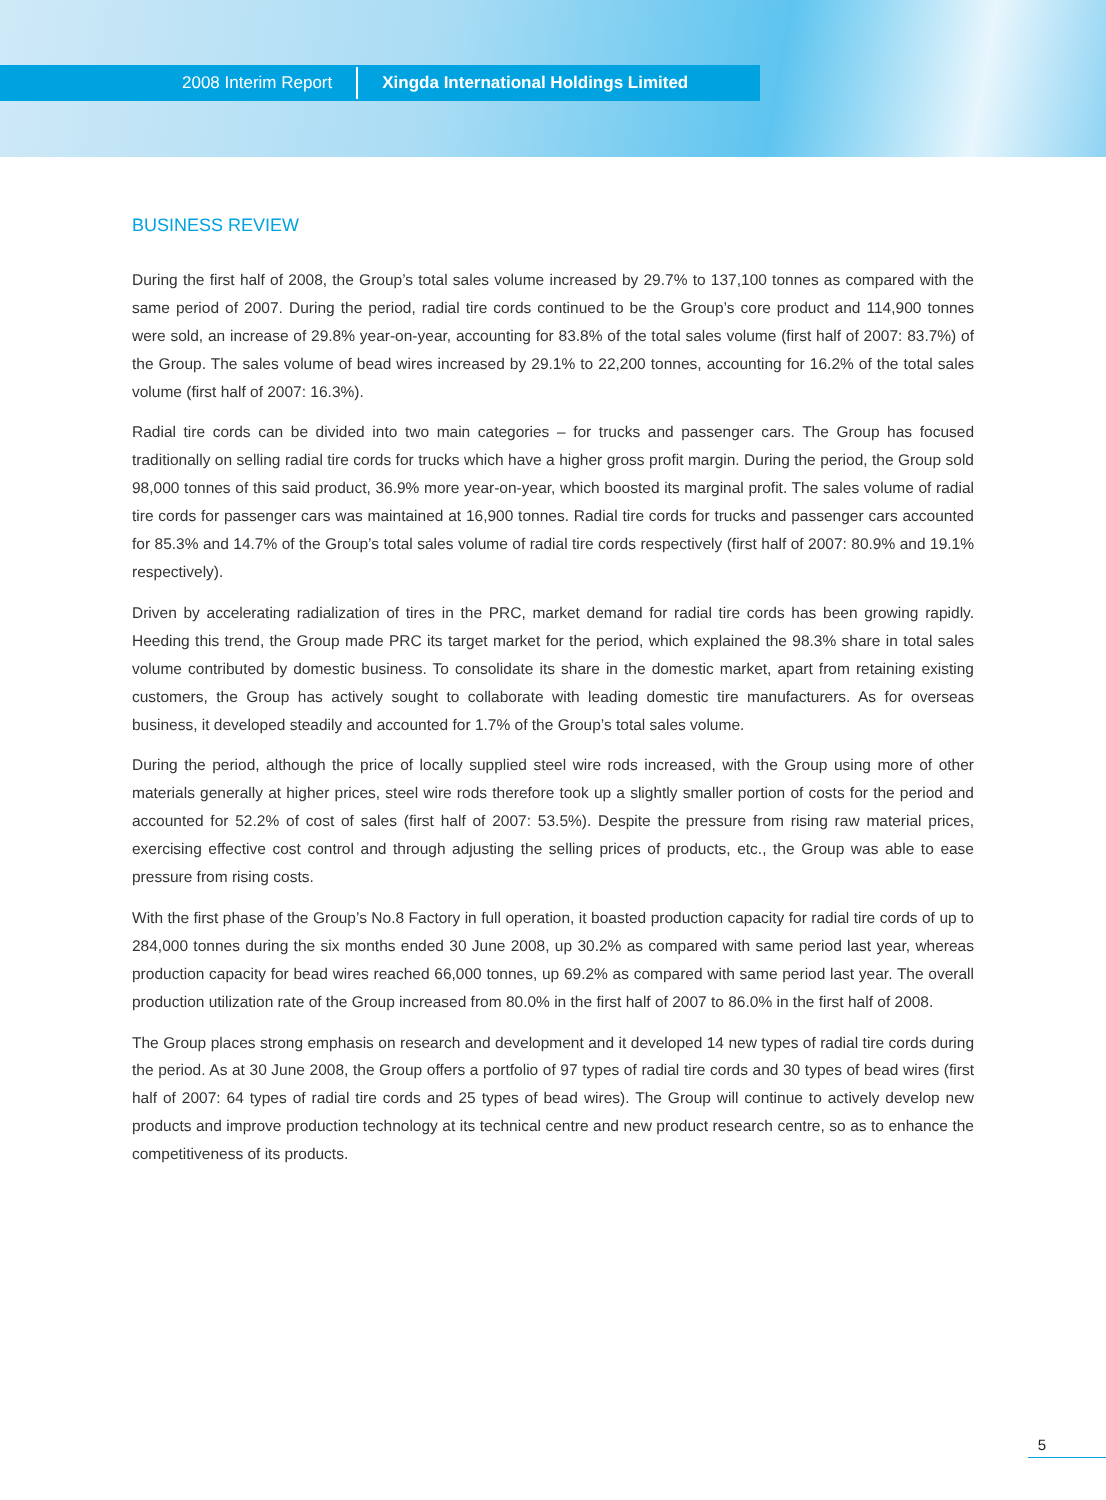2008 Interim Report Xingda International Holdings Limited
BUSINESS REVIEW
During the first half of 2008, the Group’s total sales volume increased by 29.7% to 137,100 tonnes as compared with the same period of 2007. During the period, radial tire cords continued to be the Group’s core product and 114,900 tonnes were sold, an increase of 29.8% year-on-year, accounting for 83.8% of the total sales volume (first half of 2007: 83.7%) of the Group. The sales volume of bead wires increased by 29.1% to 22,200 tonnes, accounting for 16.2% of the total sales volume (first half of 2007: 16.3%).
Radial tire cords can be divided into two main categories – for trucks and passenger cars. The Group has focused traditionally on selling radial tire cords for trucks which have a higher gross profit margin. During the period, the Group sold 98,000 tonnes of this said product, 36.9% more year-on-year, which boosted its marginal profit. The sales volume of radial tire cords for passenger cars was maintained at 16,900 tonnes. Radial tire cords for trucks and passenger cars accounted for 85.3% and 14.7% of the Group’s total sales volume of radial tire cords respectively (first half of 2007: 80.9% and 19.1% respectively).
Driven by accelerating radialization of tires in the PRC, market demand for radial tire cords has been growing rapidly. Heeding this trend, the Group made PRC its target market for the period, which explained the 98.3% share in total sales volume contributed by domestic business. To consolidate its share in the domestic market, apart from retaining existing customers, the Group has actively sought to collaborate with leading domestic tire manufacturers. As for overseas business, it developed steadily and accounted for 1.7% of the Group’s total sales volume.
During the period, although the price of locally supplied steel wire rods increased, with the Group using more of other materials generally at higher prices, steel wire rods therefore took up a slightly smaller portion of costs for the period and accounted for 52.2% of cost of sales (first half of 2007: 53.5%). Despite the pressure from rising raw material prices, exercising effective cost control and through adjusting the selling prices of products, etc., the Group was able to ease pressure from rising costs.
With the first phase of the Group’s No.8 Factory in full operation, it boasted production capacity for radial tire cords of up to 284,000 tonnes during the six months ended 30 June 2008, up 30.2% as compared with same period last year, whereas production capacity for bead wires reached 66,000 tonnes, up 69.2% as compared with same period last year. The overall production utilization rate of the Group increased from 80.0% in the first half of 2007 to 86.0% in the first half of 2008.
The Group places strong emphasis on research and development and it developed 14 new types of radial tire cords during the period. As at 30 June 2008, the Group offers a portfolio of 97 types of radial tire cords and 30 types of bead wires (first half of 2007: 64 types of radial tire cords and 25 types of bead wires). The Group will continue to actively develop new products and improve production technology at its technical centre and new product research centre, so as to enhance the competitiveness of its products.
5